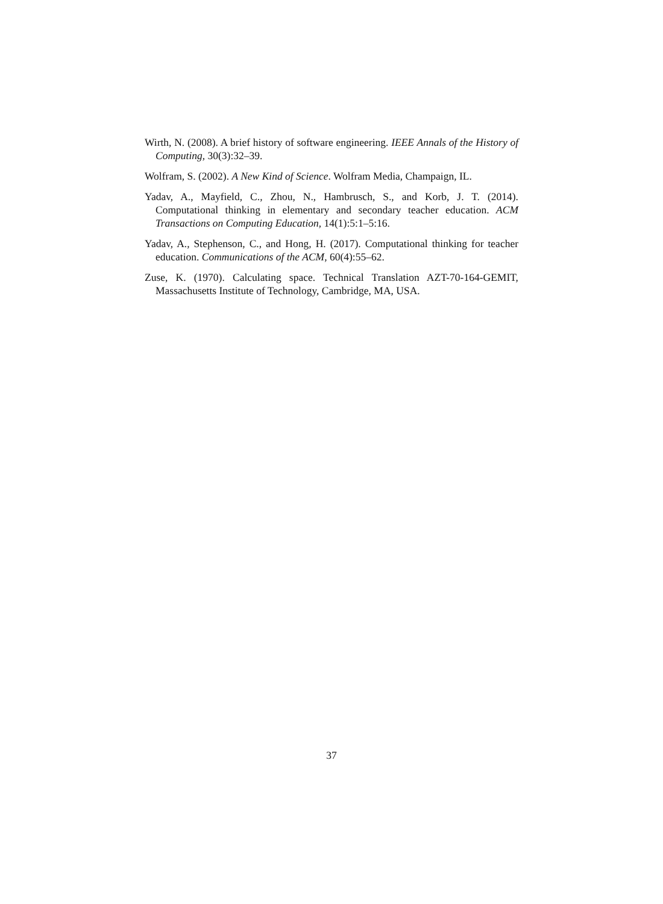Wirth, N. (2008). A brief history of software engineering. IEEE Annals of the History of Computing, 30(3):32–39.
Wolfram, S. (2002). A New Kind of Science. Wolfram Media, Champaign, IL.
Yadav, A., Mayfield, C., Zhou, N., Hambrusch, S., and Korb, J. T. (2014). Computational thinking in elementary and secondary teacher education. ACM Transactions on Computing Education, 14(1):5:1–5:16.
Yadav, A., Stephenson, C., and Hong, H. (2017). Computational thinking for teacher education. Communications of the ACM, 60(4):55–62.
Zuse, K. (1970). Calculating space. Technical Translation AZT-70-164-GEMIT, Massachusetts Institute of Technology, Cambridge, MA, USA.
37